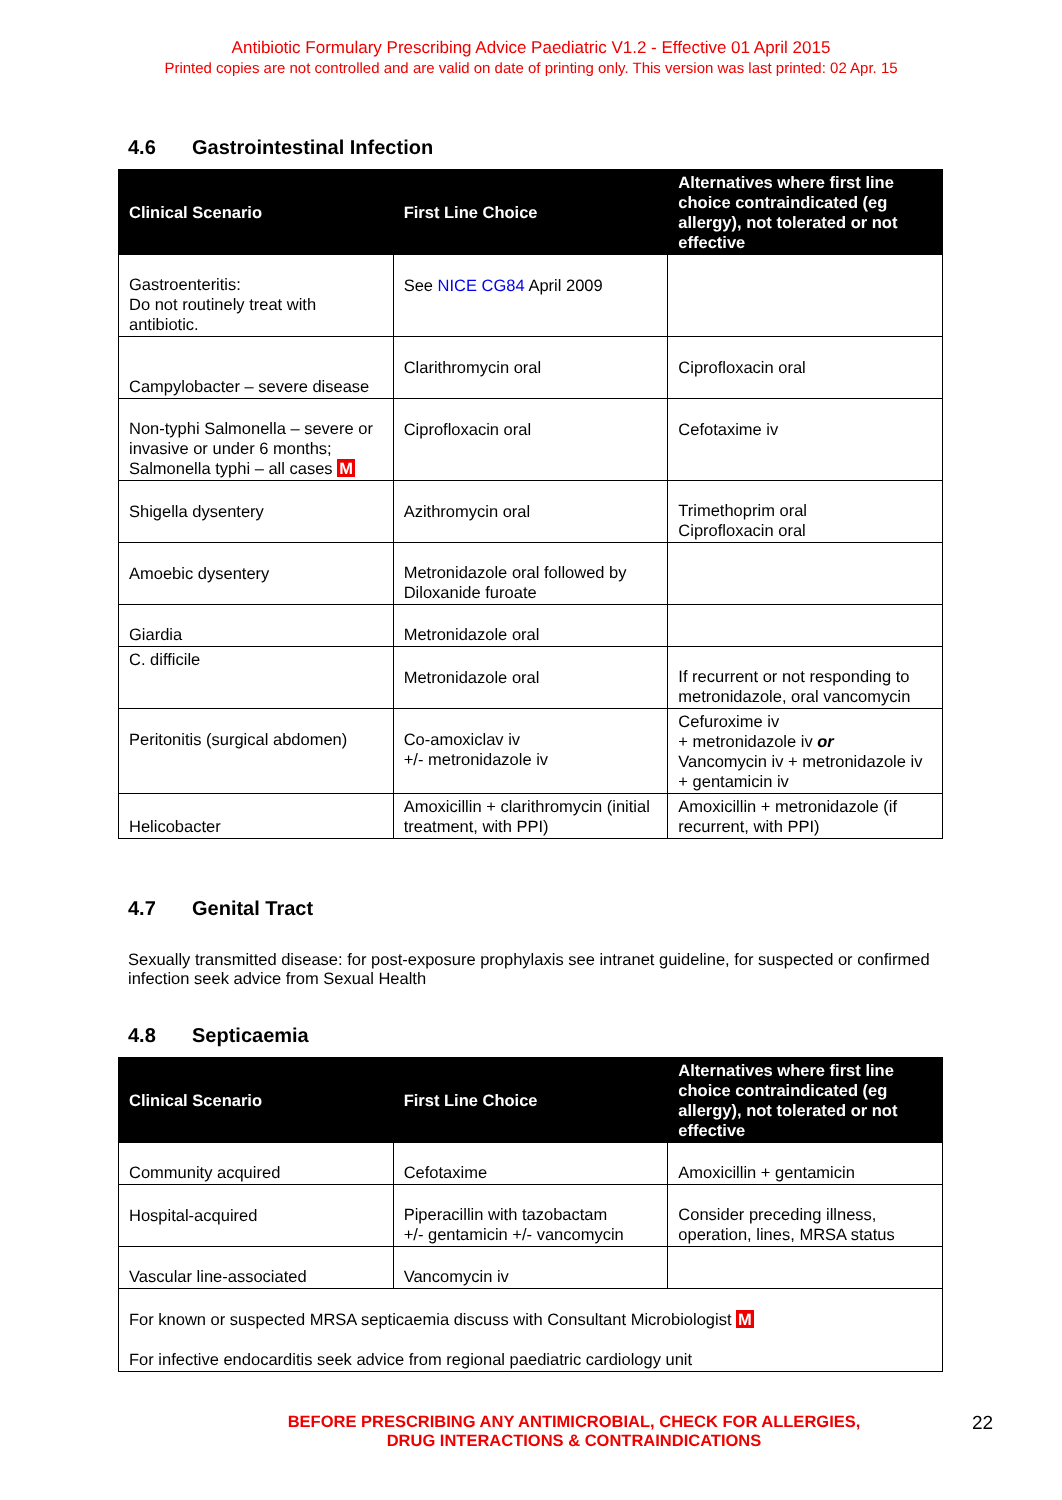Antibiotic Formulary Prescribing Advice Paediatric V1.2 - Effective 01 April 2015
Printed copies are not controlled and are valid on date of printing only. This version was last printed: 02 Apr. 15
4.6 Gastrointestinal Infection
| Clinical Scenario | First Line Choice | Alternatives where first line choice contraindicated (eg allergy), not tolerated or not effective |
| --- | --- | --- |
| Gastroenteritis: Do not routinely treat with antibiotic. | See NICE CG84 April 2009 | |
| Campylobacter – severe disease | Clarithromycin oral | Ciprofloxacin oral |
| Non-typhi Salmonella – severe or invasive or under 6 months; Salmonella typhi – all cases M | Ciprofloxacin oral | Cefotaxime iv |
| Shigella dysentery | Azithromycin oral | Trimethoprim oral Ciprofloxacin oral |
| Amoebic dysentery | Metronidazole oral followed by Diloxanide furoate | |
| Giardia | Metronidazole oral | |
| C. difficile | Metronidazole oral | If recurrent or not responding to metronidazole, oral vancomycin |
| Peritonitis (surgical abdomen) | Co-amoxiclav iv +/- metronidazole iv | Cefuroxime iv + metronidazole iv or Vancomycin iv + metronidazole iv + gentamicin iv |
| Helicobacter | Amoxicillin + clarithromycin (initial treatment, with PPI) | Amoxicillin + metronidazole (if recurrent, with PPI) |
4.7 Genital Tract
Sexually transmitted disease: for post-exposure prophylaxis see intranet guideline, for suspected or confirmed infection seek advice from Sexual Health
4.8 Septicaemia
| Clinical Scenario | First Line Choice | Alternatives where first line choice contraindicated (eg allergy), not tolerated or not effective |
| --- | --- | --- |
| Community acquired | Cefotaxime | Amoxicillin + gentamicin |
| Hospital-acquired | Piperacillin with tazobactam +/- gentamicin +/- vancomycin | Consider preceding illness, operation, lines, MRSA status |
| Vascular line-associated | Vancomycin iv | |
| For known or suspected MRSA septicaemia discuss with Consultant Microbiologist M For infective endocarditis seek advice from regional paediatric cardiology unit | | |
BEFORE PRESCRIBING ANY ANTIMICROBIAL, CHECK FOR ALLERGIES,
DRUG INTERACTIONS & CONTRAINDICATIONS
22